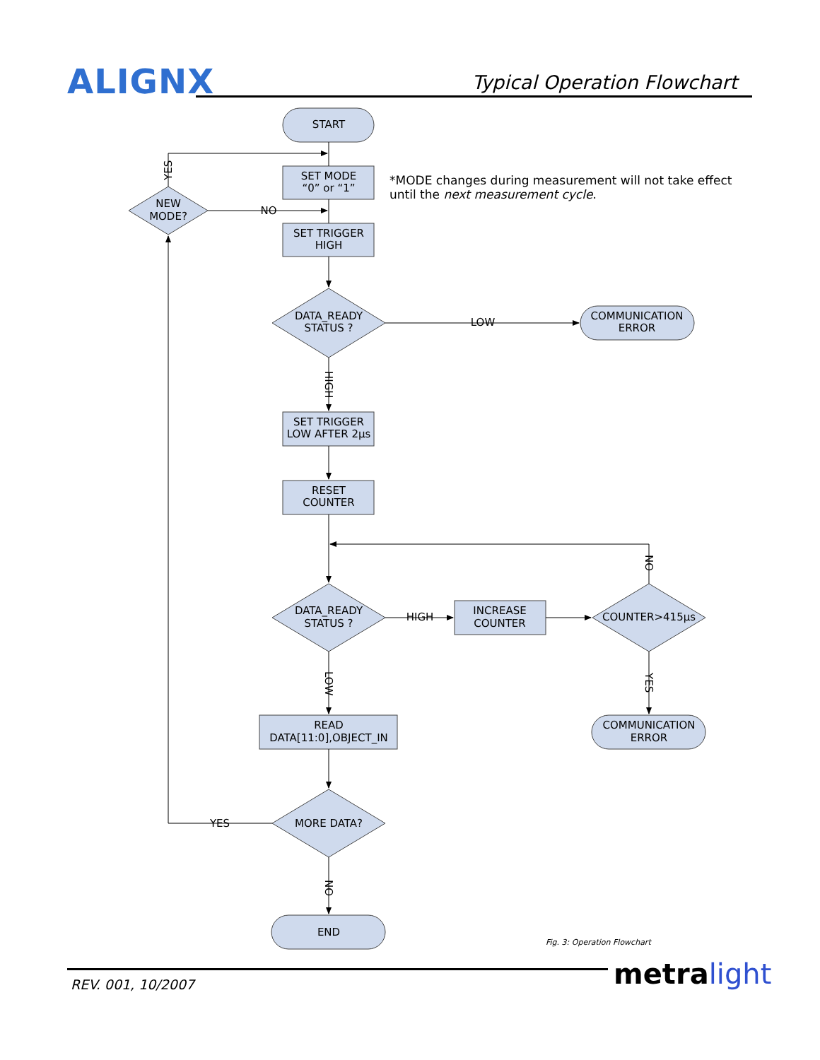ALIGNX
Typical Operation Flowchart
START
SET MODE
“0” or “1”
SET TRIGGER
HIGH
DATA_READY
STATUS ?
COMMUNICATION
ERROR
SET TRIGGER
LOW AFTER 2μs
RESET
COUNTER
DATA_READY
STATUS ?
INCREASE
COUNTER
COUNTER>415μs
READ
DATA[11:0],OBJECT_IN
COMMUNICATION
ERROR
MORE DATA?
END
NEW
MODE?
LOW
NO
HIGH
YES
HIGH
LOW
NO
NO
YES
YES
*MODE changes during measurement will not take effect
until the next measurement cycle.
Fig. 3: Operation Flowchart
REV. 001, 10/2007 metra light